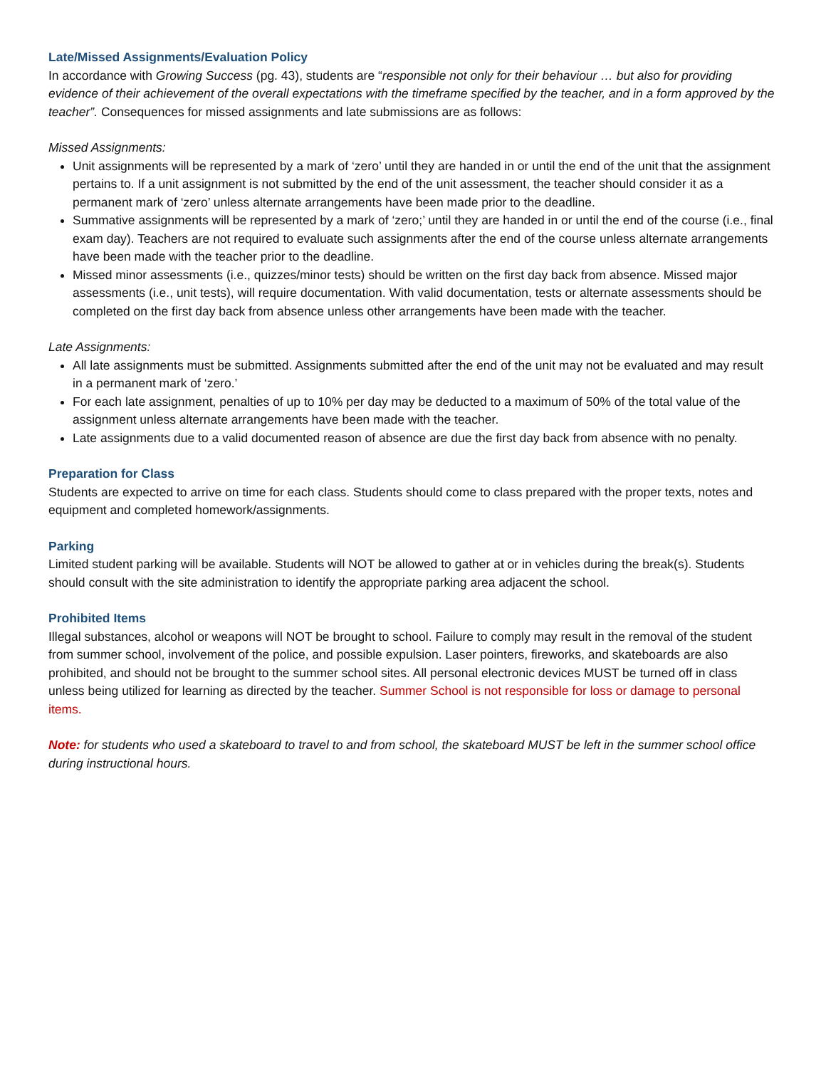Late/Missed Assignments/Evaluation Policy
In accordance with Growing Success (pg. 43), students are “responsible not only for their behaviour … but also for providing evidence of their achievement of the overall expectations with the timeframe specified by the teacher, and in a form approved by the teacher”. Consequences for missed assignments and late submissions are as follows:
Missed Assignments:
Unit assignments will be represented by a mark of ‘zero’ until they are handed in or until the end of the unit that the assignment pertains to. If a unit assignment is not submitted by the end of the unit assessment, the teacher should consider it as a permanent mark of ‘zero’ unless alternate arrangements have been made prior to the deadline.
Summative assignments will be represented by a mark of ‘zero;’ until they are handed in or until the end of the course (i.e., final exam day). Teachers are not required to evaluate such assignments after the end of the course unless alternate arrangements have been made with the teacher prior to the deadline.
Missed minor assessments (i.e., quizzes/minor tests) should be written on the first day back from absence. Missed major assessments (i.e., unit tests), will require documentation. With valid documentation, tests or alternate assessments should be completed on the first day back from absence unless other arrangements have been made with the teacher.
Late Assignments:
All late assignments must be submitted. Assignments submitted after the end of the unit may not be evaluated and may result in a permanent mark of ‘zero.’
For each late assignment, penalties of up to 10% per day may be deducted to a maximum of 50% of the total value of the assignment unless alternate arrangements have been made with the teacher.
Late assignments due to a valid documented reason of absence are due the first day back from absence with no penalty.
Preparation for Class
Students are expected to arrive on time for each class. Students should come to class prepared with the proper texts, notes and equipment and completed homework/assignments.
Parking
Limited student parking will be available. Students will NOT be allowed to gather at or in vehicles during the break(s). Students should consult with the site administration to identify the appropriate parking area adjacent the school.
Prohibited Items
Illegal substances, alcohol or weapons will NOT be brought to school. Failure to comply may result in the removal of the student from summer school, involvement of the police, and possible expulsion. Laser pointers, fireworks, and skateboards are also prohibited, and should not be brought to the summer school sites. All personal electronic devices MUST be turned off in class unless being utilized for learning as directed by the teacher. Summer School is not responsible for loss or damage to personal items.
Note: for students who used a skateboard to travel to and from school, the skateboard MUST be left in the summer school office during instructional hours.